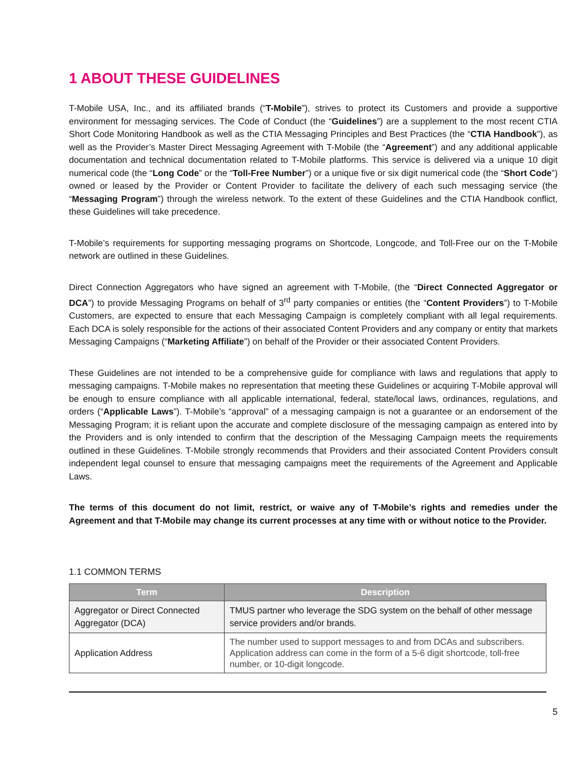1 ABOUT THESE GUIDELINES
T-Mobile USA, Inc., and its affiliated brands (“T-Mobile”), strives to protect its Customers and provide a supportive environment for messaging services. The Code of Conduct (the “Guidelines”) are a supplement to the most recent CTIA Short Code Monitoring Handbook as well as the CTIA Messaging Principles and Best Practices (the “CTIA Handbook”), as well as the Provider’s Master Direct Messaging Agreement with T-Mobile (the “Agreement”) and any additional applicable documentation and technical documentation related to T-Mobile platforms. This service is delivered via a unique 10 digit numerical code (the “Long Code” or the “Toll-Free Number”) or a unique five or six digit numerical code (the “Short Code”) owned or leased by the Provider or Content Provider to facilitate the delivery of each such messaging service (the “Messaging Program”) through the wireless network. To the extent of these Guidelines and the CTIA Handbook conflict, these Guidelines will take precedence.
T-Mobile’s requirements for supporting messaging programs on Shortcode, Longcode, and Toll-Free our on the T-Mobile network are outlined in these Guidelines.
Direct Connection Aggregators who have signed an agreement with T-Mobile, (the “Direct Connected Aggregator or DCA”) to provide Messaging Programs on behalf of 3<sup>rd</sup> party companies or entities (the “Content Providers”) to T-Mobile Customers, are expected to ensure that each Messaging Campaign is completely compliant with all legal requirements. Each DCA is solely responsible for the actions of their associated Content Providers and any company or entity that markets Messaging Campaigns (“Marketing Affiliate”) on behalf of the Provider or their associated Content Providers.
These Guidelines are not intended to be a comprehensive guide for compliance with laws and regulations that apply to messaging campaigns. T-Mobile makes no representation that meeting these Guidelines or acquiring T-Mobile approval will be enough to ensure compliance with all applicable international, federal, state/local laws, ordinances, regulations, and orders (“Applicable Laws”). T-Mobile’s “approval” of a messaging campaign is not a guarantee or an endorsement of the Messaging Program; it is reliant upon the accurate and complete disclosure of the messaging campaign as entered into by the Providers and is only intended to confirm that the description of the Messaging Campaign meets the requirements outlined in these Guidelines. T-Mobile strongly recommends that Providers and their associated Content Providers consult independent legal counsel to ensure that messaging campaigns meet the requirements of the Agreement and Applicable Laws.
The terms of this document do not limit, restrict, or waive any of T-Mobile’s rights and remedies under the Agreement and that T-Mobile may change its current processes at any time with or without notice to the Provider.
1.1 COMMON TERMS
| Term | Description |
| --- | --- |
| Aggregator or Direct Connected Aggregator (DCA) | TMUS partner who leverage the SDG system on the behalf of other message service providers and/or brands. |
| Application Address | The number used to support messages to and from DCAs and subscribers. Application address can come in the form of a 5-6 digit shortcode, toll-free number, or 10-digit longcode. |
5